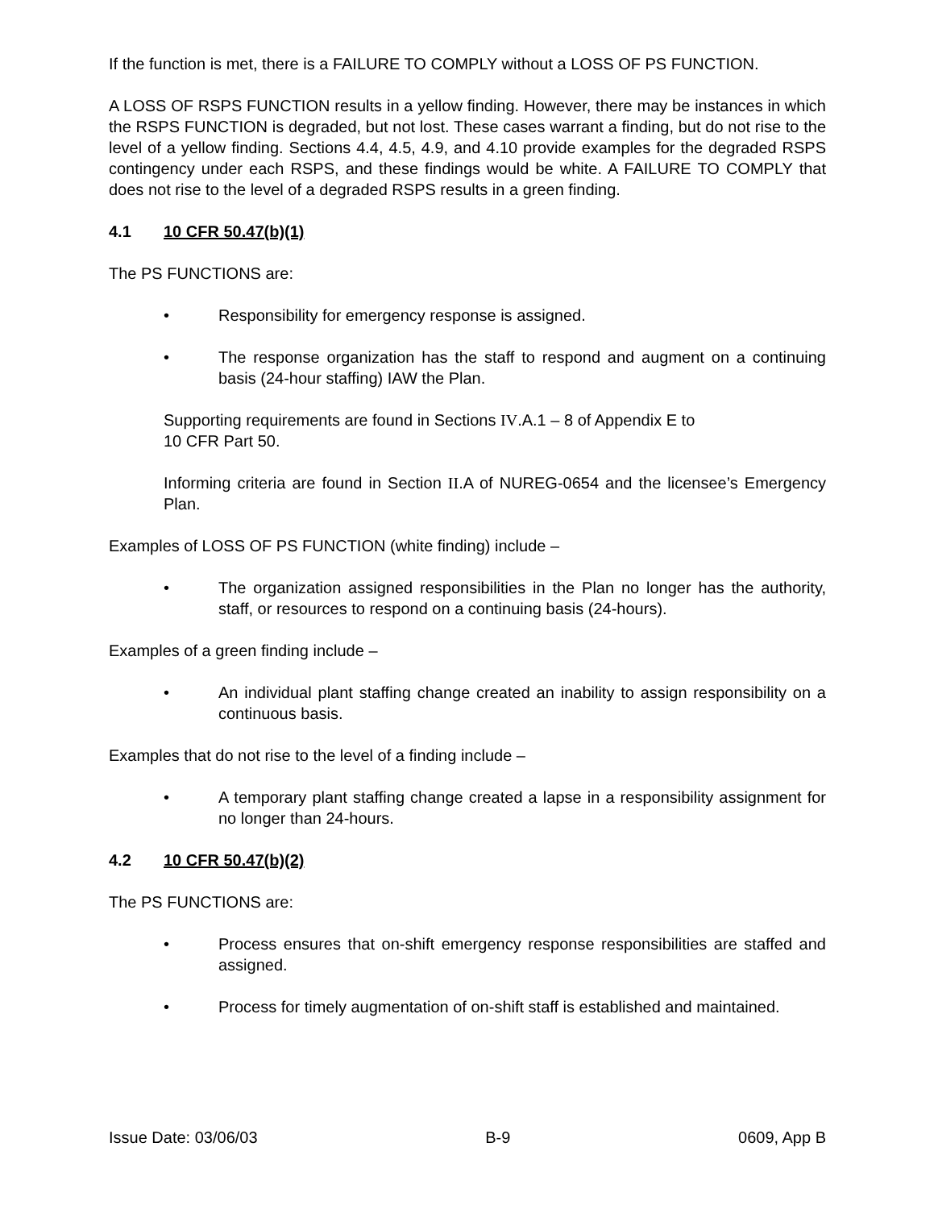If the function is met, there is a FAILURE TO COMPLY without a LOSS OF PS FUNCTION.
A LOSS OF RSPS FUNCTION results in a yellow finding. However, there may be instances in which the RSPS FUNCTION is degraded, but not lost. These cases warrant a finding, but do not rise to the level of a yellow finding. Sections 4.4, 4.5, 4.9, and 4.10 provide examples for the degraded RSPS contingency under each RSPS, and these findings would be white. A FAILURE TO COMPLY that does not rise to the level of a degraded RSPS results in a green finding.
4.1 10 CFR 50.47(b)(1)
The PS FUNCTIONS are:
• Responsibility for emergency response is assigned.
• The response organization has the staff to respond and augment on a continuing basis (24-hour staffing) IAW the Plan.
Supporting requirements are found in Sections IV.A.1 – 8 of Appendix E to
10 CFR Part 50.
Informing criteria are found in Section II.A of NUREG-0654 and the licensee’s Emergency Plan.
Examples of LOSS OF PS FUNCTION (white finding) include –
• The organization assigned responsibilities in the Plan no longer has the authority, staff, or resources to respond on a continuing basis (24-hours).
Examples of a green finding include –
• An individual plant staffing change created an inability to assign responsibility on a continuous basis.
Examples that do not rise to the level of a finding include –
• A temporary plant staffing change created a lapse in a responsibility assignment for no longer than 24-hours.
4.2 10 CFR 50.47(b)(2)
The PS FUNCTIONS are:
• Process ensures that on-shift emergency response responsibilities are staffed and assigned.
• Process for timely augmentation of on-shift staff is established and maintained.
Issue Date: 03/06/03 B-9 0609, App B